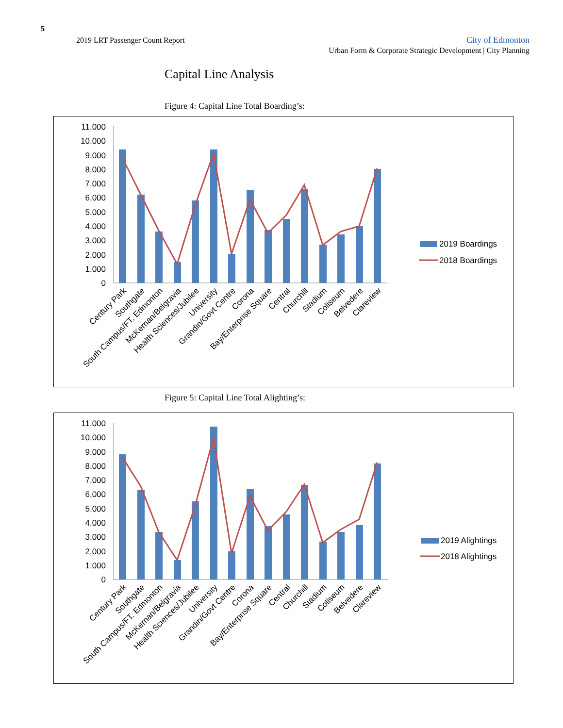5
2019 LRT Passenger Count Report
City of Edmonton
Urban Form & Corporate Strategic Development | City Planning
Capital Line Analysis
Figure 4: Capital Line Total Boarding’s:
11,000
10,000
9,000
8,000
7,000
6,000
5,000
4,000
3,000
2,000
1,000
0
Century Park
Southgate
South Campus/FT. Edmonton
McKernan/Belgravia
Health Sciences/Jubilee
University
Grandin/Govt Centre
Corona
Bay/Enterprise Square
Central
Churchill
Stadium
Coliseum
Belvedere
Clareview
2019 Boardings
2018 Boardings
Figure 5: Capital Line Total Alighting’s:
11,000
10,000
9,000
8,000
7,000
6,000
5,000
4,000
3,000
2,000
1,000
0
Century Park
Southgate
South Campus/FT. Edmonton
McKernan/Belgravia
Health Sciences/Jubilee
University
Grandin/Govt Centre
Corona
Bay/Enterprise Square
Central
Churchill
Stadium
Coliseum
Belvedere
Clareview
2019 Alightings
2018 Alightings